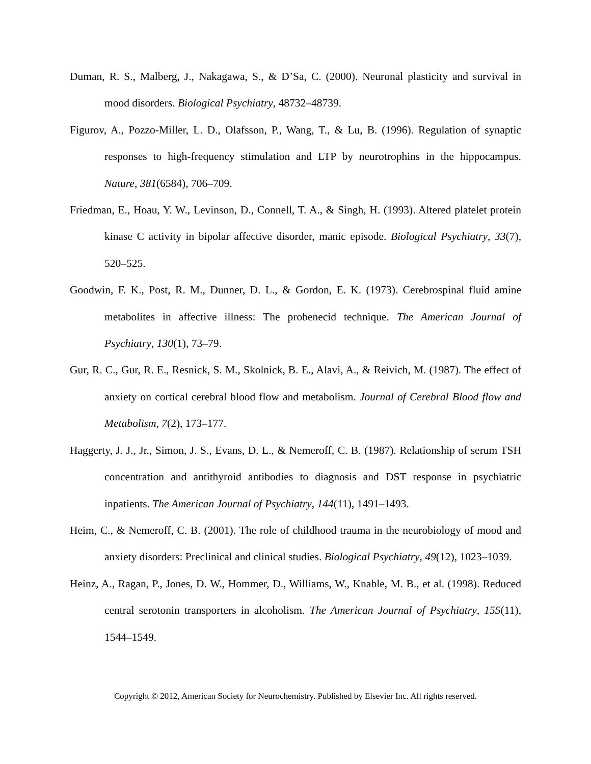Duman, R. S., Malberg, J., Nakagawa, S., & D’Sa, C. (2000). Neuronal plasticity and survival in mood disorders. Biological Psychiatry, 48732–48739.
Figurov, A., Pozzo-Miller, L. D., Olafsson, P., Wang, T., & Lu, B. (1996). Regulation of synaptic responses to high-frequency stimulation and LTP by neurotrophins in the hippocampus. Nature, 381(6584), 706–709.
Friedman, E., Hoau, Y. W., Levinson, D., Connell, T. A., & Singh, H. (1993). Altered platelet protein kinase C activity in bipolar affective disorder, manic episode. Biological Psychiatry, 33(7), 520–525.
Goodwin, F. K., Post, R. M., Dunner, D. L., & Gordon, E. K. (1973). Cerebrospinal fluid amine metabolites in affective illness: The probenecid technique. The American Journal of Psychiatry, 130(1), 73–79.
Gur, R. C., Gur, R. E., Resnick, S. M., Skolnick, B. E., Alavi, A., & Reivich, M. (1987). The effect of anxiety on cortical cerebral blood flow and metabolism. Journal of Cerebral Blood flow and Metabolism, 7(2), 173–177.
Haggerty, J. J., Jr., Simon, J. S., Evans, D. L., & Nemeroff, C. B. (1987). Relationship of serum TSH concentration and antithyroid antibodies to diagnosis and DST response in psychiatric inpatients. The American Journal of Psychiatry, 144(11), 1491–1493.
Heim, C., & Nemeroff, C. B. (2001). The role of childhood trauma in the neurobiology of mood and anxiety disorders: Preclinical and clinical studies. Biological Psychiatry, 49(12), 1023–1039.
Heinz, A., Ragan, P., Jones, D. W., Hommer, D., Williams, W., Knable, M. B., et al. (1998). Reduced central serotonin transporters in alcoholism. The American Journal of Psychiatry, 155(11), 1544–1549.
Copyright © 2012, American Society for Neurochemistry. Published by Elsevier Inc. All rights reserved.